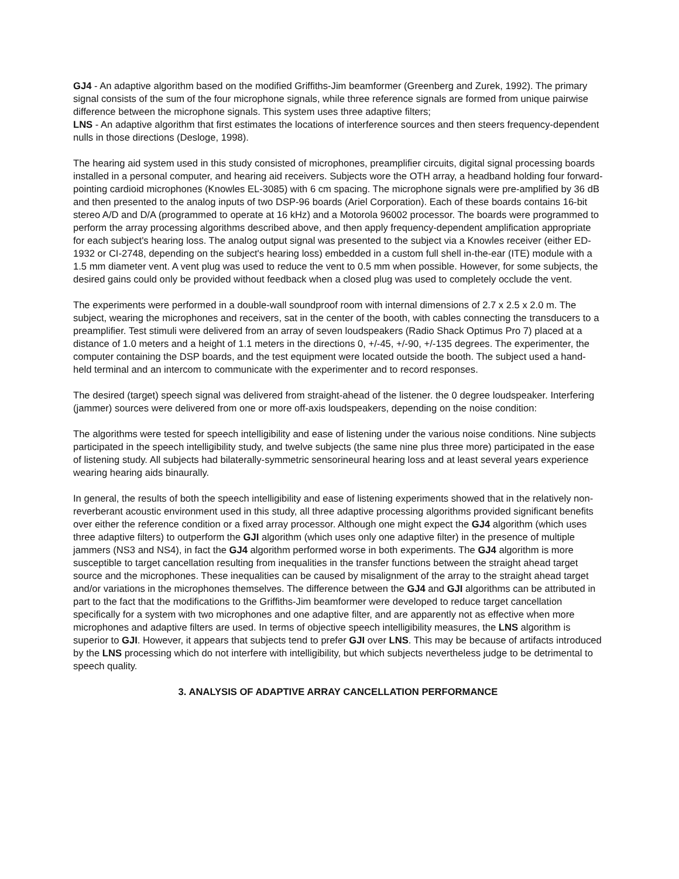GJ4 - An adaptive algorithm based on the modified Griffiths-Jim beamformer (Greenberg and Zurek, 1992). The primary signal consists of the sum of the four microphone signals, while three reference signals are formed from unique pairwise difference between the microphone signals. This system uses three adaptive filters;
LNS - An adaptive algorithm that first estimates the locations of interference sources and then steers frequency-dependent nulls in those directions (Desloge, 1998).
The hearing aid system used in this study consisted of microphones, preamplifier circuits, digital signal processing boards installed in a personal computer, and hearing aid receivers. Subjects wore the OTH array, a headband holding four forward-pointing cardioid microphones (Knowles EL-3085) with 6 cm spacing. The microphone signals were pre-amplified by 36 dB and then presented to the analog inputs of two DSP-96 boards (Ariel Corporation). Each of these boards contains 16-bit stereo A/D and D/A (programmed to operate at 16 kHz) and a Motorola 96002 processor. The boards were programmed to perform the array processing algorithms described above, and then apply frequency-dependent amplification appropriate for each subject's hearing loss. The analog output signal was presented to the subject via a Knowles receiver (either ED-1932 or CI-2748, depending on the subject's hearing loss) embedded in a custom full shell in-the-ear (ITE) module with a 1.5 mm diameter vent. A vent plug was used to reduce the vent to 0.5 mm when possible. However, for some subjects, the desired gains could only be provided without feedback when a closed plug was used to completely occlude the vent.
The experiments were performed in a double-wall soundproof room with internal dimensions of 2.7 x 2.5 x 2.0 m. The subject, wearing the microphones and receivers, sat in the center of the booth, with cables connecting the transducers to a preamplifier. Test stimuli were delivered from an array of seven loudspeakers (Radio Shack Optimus Pro 7) placed at a distance of 1.0 meters and a height of 1.1 meters in the directions 0, +/-45, +/-90, +/-135 degrees. The experimenter, the computer containing the DSP boards, and the test equipment were located outside the booth. The subject used a hand-held terminal and an intercom to communicate with the experimenter and to record responses.
The desired (target) speech signal was delivered from straight-ahead of the listener. the 0 degree loudspeaker. Interfering (jammer) sources were delivered from one or more off-axis loudspeakers, depending on the noise condition:
The algorithms were tested for speech intelligibility and ease of listening under the various noise conditions. Nine subjects participated in the speech intelligibility study, and twelve subjects (the same nine plus three more) participated in the ease of listening study. All subjects had bilaterally-symmetric sensorineural hearing loss and at least several years experience wearing hearing aids binaurally.
In general, the results of both the speech intelligibility and ease of listening experiments showed that in the relatively non-reverberant acoustic environment used in this study, all three adaptive processing algorithms provided significant benefits over either the reference condition or a fixed array processor. Although one might expect the GJ4 algorithm (which uses three adaptive filters) to outperform the GJI algorithm (which uses only one adaptive filter) in the presence of multiple jammers (NS3 and NS4), in fact the GJ4 algorithm performed worse in both experiments. The GJ4 algorithm is more susceptible to target cancellation resulting from inequalities in the transfer functions between the straight ahead target source and the microphones. These inequalities can be caused by misalignment of the array to the straight ahead target and/or variations in the microphones themselves. The difference between the GJ4 and GJI algorithms can be attributed in part to the fact that the modifications to the Griffiths-Jim beamformer were developed to reduce target cancellation specifically for a system with two microphones and one adaptive filter, and are apparently not as effective when more microphones and adaptive filters are used. In terms of objective speech intelligibility measures, the LNS algorithm is superior to GJI. However, it appears that subjects tend to prefer GJI over LNS. This may be because of artifacts introduced by the LNS processing which do not interfere with intelligibility, but which subjects nevertheless judge to be detrimental to speech quality.
3. ANALYSIS OF ADAPTIVE ARRAY CANCELLATION PERFORMANCE